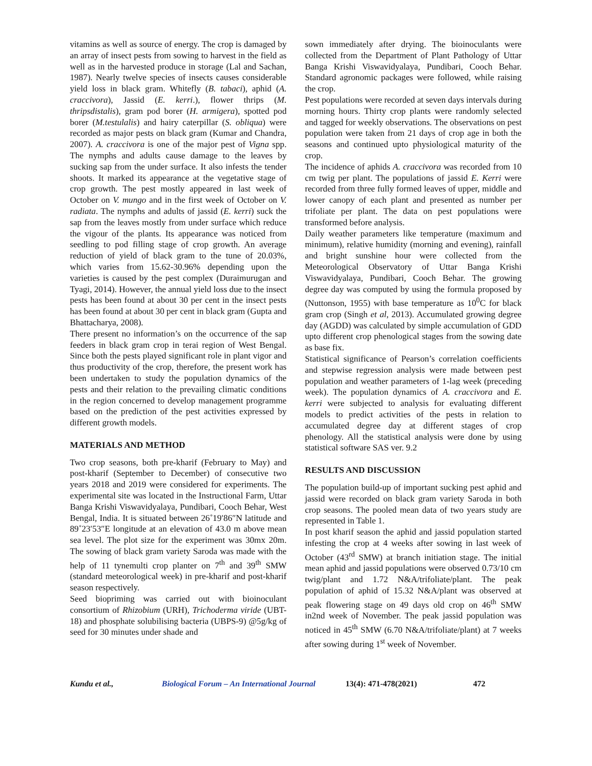vitamins as well as source of energy. The crop is damaged by an array of insect pests from sowing to harvest in the field as well as in the harvested produce in storage (Lal and Sachan, 1987). Nearly twelve species of insects causes considerable yield loss in black gram. Whitefly (B. tabaci), aphid (A. craccivora), Jassid (E. kerri.), flower thrips (M. thripsdistalis), gram pod borer (H. armigera), spotted pod borer (M.testulalis) and hairy caterpillar (S. obliqua) were recorded as major pests on black gram (Kumar and Chandra, 2007). A. craccivora is one of the major pest of Vigna spp. The nymphs and adults cause damage to the leaves by sucking sap from the under surface. It also infests the tender shoots. It marked its appearance at the vegetative stage of crop growth. The pest mostly appeared in last week of October on V. mungo and in the first week of October on V. radiata. The nymphs and adults of jassid (E. kerri) suck the sap from the leaves mostly from under surface which reduce the vigour of the plants. Its appearance was noticed from seedling to pod filling stage of crop growth. An average reduction of yield of black gram to the tune of 20.03%, which varies from 15.62-30.96% depending upon the varieties is caused by the pest complex (Duraimurugan and Tyagi, 2014). However, the annual yield loss due to the insect pests has been found at about 30 per cent in the insect pests has been found at about 30 per cent in black gram (Gupta and Bhattacharya, 2008).
There present no information’s on the occurrence of the sap feeders in black gram crop in terai region of West Bengal. Since both the pests played significant role in plant vigor and thus productivity of the crop, therefore, the present work has been undertaken to study the population dynamics of the pests and their relation to the prevailing climatic conditions in the region concerned to develop management programme based on the prediction of the pest activities expressed by different growth models.
MATERIALS AND METHOD
Two crop seasons, both pre-kharif (February to May) and post-kharif (September to December) of consecutive two years 2018 and 2019 were considered for experiments. The experimental site was located in the Instructional Farm, Uttar Banga Krishi Viswavidyalaya, Pundibari, Cooch Behar, West Bengal, India. It is situated between 26˚19′86″N latitude and 89˚23′53″E longitude at an elevation of 43.0 m above mean sea level. The plot size for the experiment was 30mx 20m. The sowing of black gram variety Saroda was made with the help of 11 tynemulti crop planter on 7<sup>th</sup> and 39<sup>th</sup> SMW (standard meteorological week) in pre-kharif and post-kharif season respectively.
Seed biopriming was carried out with bioinoculant consortium of Rhizobium (URH), Trichoderma viride (UBT-18) and phosphate solubilising bacteria (UBPS-9) @5g/kg of seed for 30 minutes under shade and
sown immediately after drying. The bioinoculants were collected from the Department of Plant Pathology of Uttar Banga Krishi Viswavidyalaya, Pundibari, Cooch Behar. Standard agronomic packages were followed, while raising the crop.
Pest populations were recorded at seven days intervals during morning hours. Thirty crop plants were randomly selected and tagged for weekly observations. The observations on pest population were taken from 21 days of crop age in both the seasons and continued upto physiological maturity of the crop.
The incidence of aphids A. craccivora was recorded from 10 cm twig per plant. The populations of jassid E. Kerri were recorded from three fully formed leaves of upper, middle and lower canopy of each plant and presented as number per trifoliate per plant. The data on pest populations were transformed before analysis.
Daily weather parameters like temperature (maximum and minimum), relative humidity (morning and evening), rainfall and bright sunshine hour were collected from the Meteorological Observatory of Uttar Banga Krishi Viswavidyalaya, Pundibari, Cooch Behar. The growing degree day was computed by using the formula proposed by (Nuttonson, 1955) with base temperature as 10<sup>0</sup>C for black gram crop (Singh et al, 2013). Accumulated growing degree day (AGDD) was calculated by simple accumulation of GDD upto different crop phenological stages from the sowing date as base fix.
Statistical significance of Pearson’s correlation coefficients and stepwise regression analysis were made between pest population and weather parameters of 1-lag week (preceding week). The population dynamics of A. craccivora and E. kerri were subjected to analysis for evaluating different models to predict activities of the pests in relation to accumulated degree day at different stages of crop phenology. All the statistical analysis were done by using statistical software SAS ver. 9.2
RESULTS AND DISCUSSION
The population build-up of important sucking pest aphid and jassid were recorded on black gram variety Saroda in both crop seasons. The pooled mean data of two years study are represented in Table 1.
In post kharif season the aphid and jassid population started infesting the crop at 4 weeks after sowing in last week of October (43<sup>rd</sup> SMW) at branch initiation stage. The initial mean aphid and jassid populations were observed 0.73/10 cm twig/plant and 1.72 N&A/trifoliate/plant. The peak population of aphid of 15.32 N&A/plant was observed at peak flowering stage on 49 days old crop on 46<sup>th</sup> SMW in2nd week of November. The peak jassid population was noticed in 45<sup>th</sup> SMW (6.70 N&A/trifoliate/plant) at 7 weeks after sowing during 1<sup>st</sup> week of November.
Kundu et al., Biological Forum – An International Journal 13(4): 471-478(2021) 472